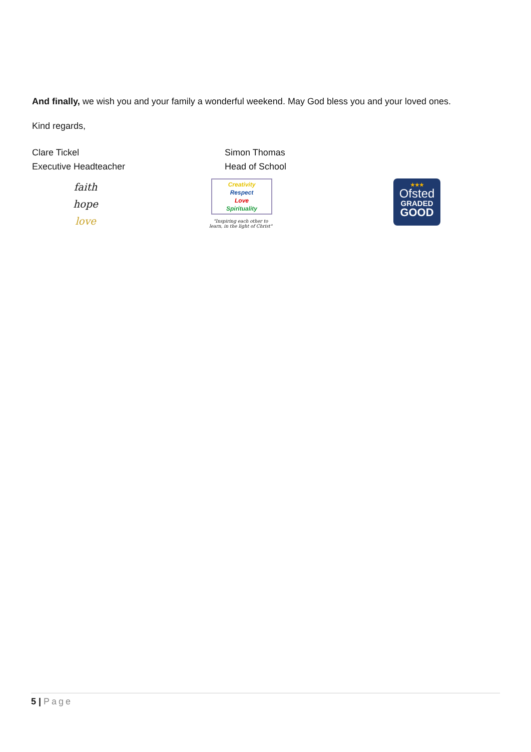And finally, we wish you and your family a wonderful weekend. May God bless you and your loved ones.
Kind regards,
Clare Tickel
Executive Headteacher
Simon Thomas
Head of School
faith
hope
love
Creativity
Respect
Love
Spirituality
"Inspiring each other to learn, in the light of Christ"
★★★
Ofsted
GRADED
GOOD
5 | Page